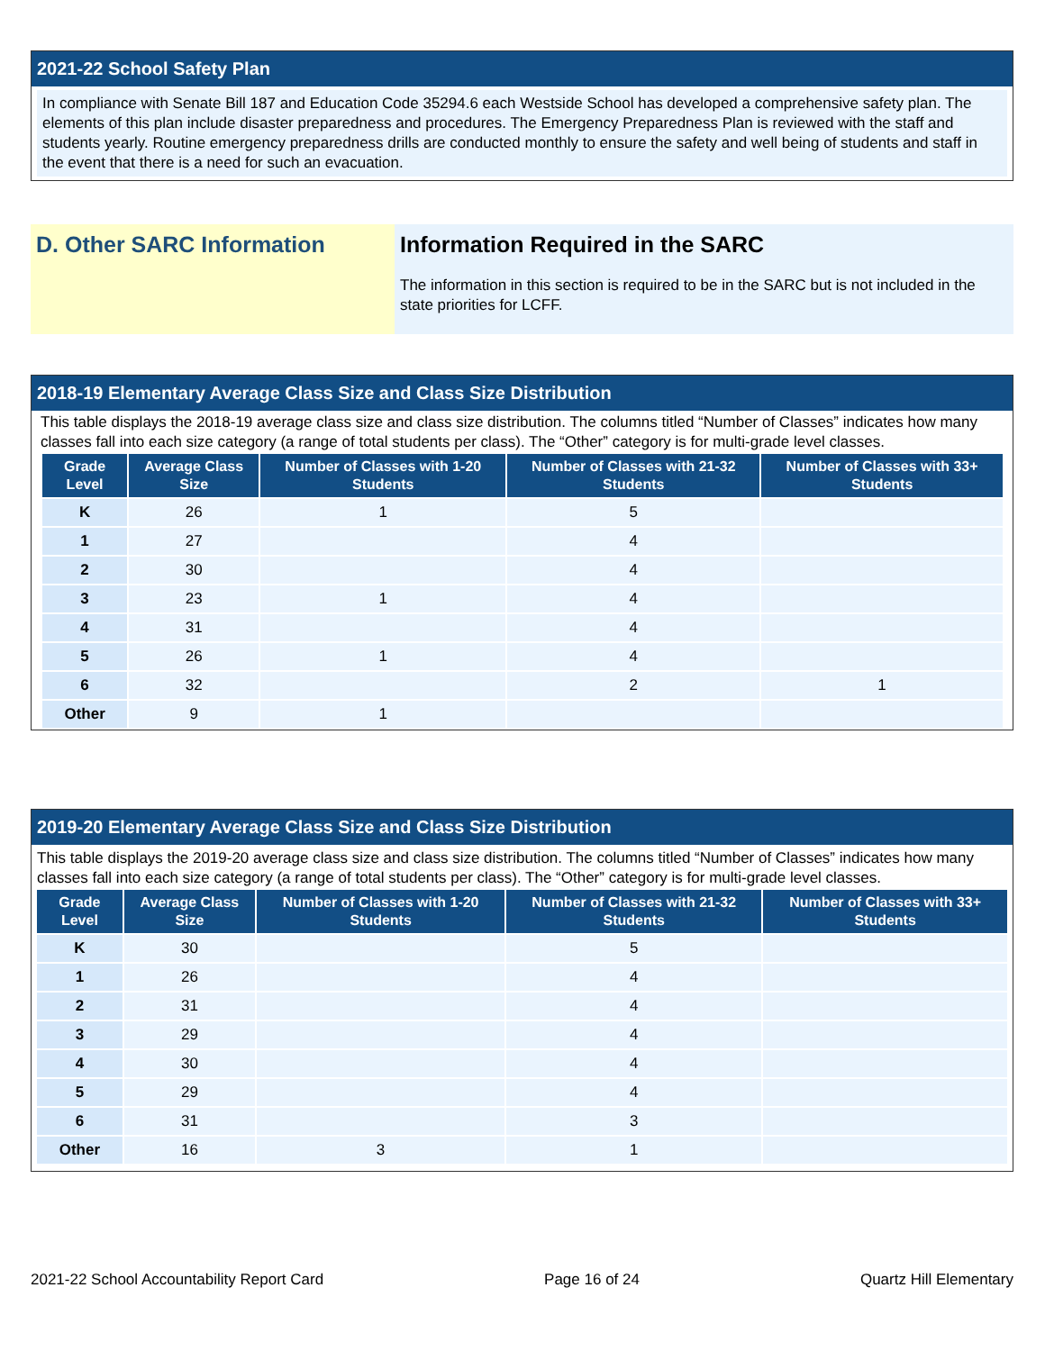2021-22 School Safety Plan
In compliance with Senate Bill 187 and Education Code 35294.6 each Westside School has developed a comprehensive safety plan. The elements of this plan include disaster preparedness and procedures. The Emergency Preparedness Plan is reviewed with the staff and students yearly. Routine emergency preparedness drills are conducted monthly to ensure the safety and well being of students and staff in the event that there is a need for such an evacuation.
D. Other SARC Information Information Required in the SARC
The information in this section is required to be in the SARC but is not included in the state priorities for LCFF.
2018-19 Elementary Average Class Size and Class Size Distribution
This table displays the 2018-19 average class size and class size distribution. The columns titled “Number of Classes” indicates how many classes fall into each size category (a range of total students per class). The “Other” category is for multi-grade level classes.
| Grade Level | Average Class Size | Number of Classes with 1-20 Students | Number of Classes with 21-32 Students | Number of Classes with 33+ Students |
| --- | --- | --- | --- | --- |
| K | 26 | 1 | 5 | |
| 1 | 27 | | 4 | |
| 2 | 30 | | 4 | |
| 3 | 23 | 1 | 4 | |
| 4 | 31 | | 4 | |
| 5 | 26 | 1 | 4 | |
| 6 | 32 | | 2 | 1 |
| Other | 9 | 1 | | |
2019-20 Elementary Average Class Size and Class Size Distribution
This table displays the 2019-20 average class size and class size distribution. The columns titled “Number of Classes” indicates how many classes fall into each size category (a range of total students per class). The “Other” category is for multi-grade level classes.
| Grade Level | Average Class Size | Number of Classes with 1-20 Students | Number of Classes with 21-32 Students | Number of Classes with 33+ Students |
| --- | --- | --- | --- | --- |
| K | 30 | | 5 | |
| 1 | 26 | | 4 | |
| 2 | 31 | | 4 | |
| 3 | 29 | | 4 | |
| 4 | 30 | | 4 | |
| 5 | 29 | | 4 | |
| 6 | 31 | | 3 | |
| Other | 16 | 3 | 1 | |
2021-22 School Accountability Report Card Page 16 of 24 Quartz Hill Elementary